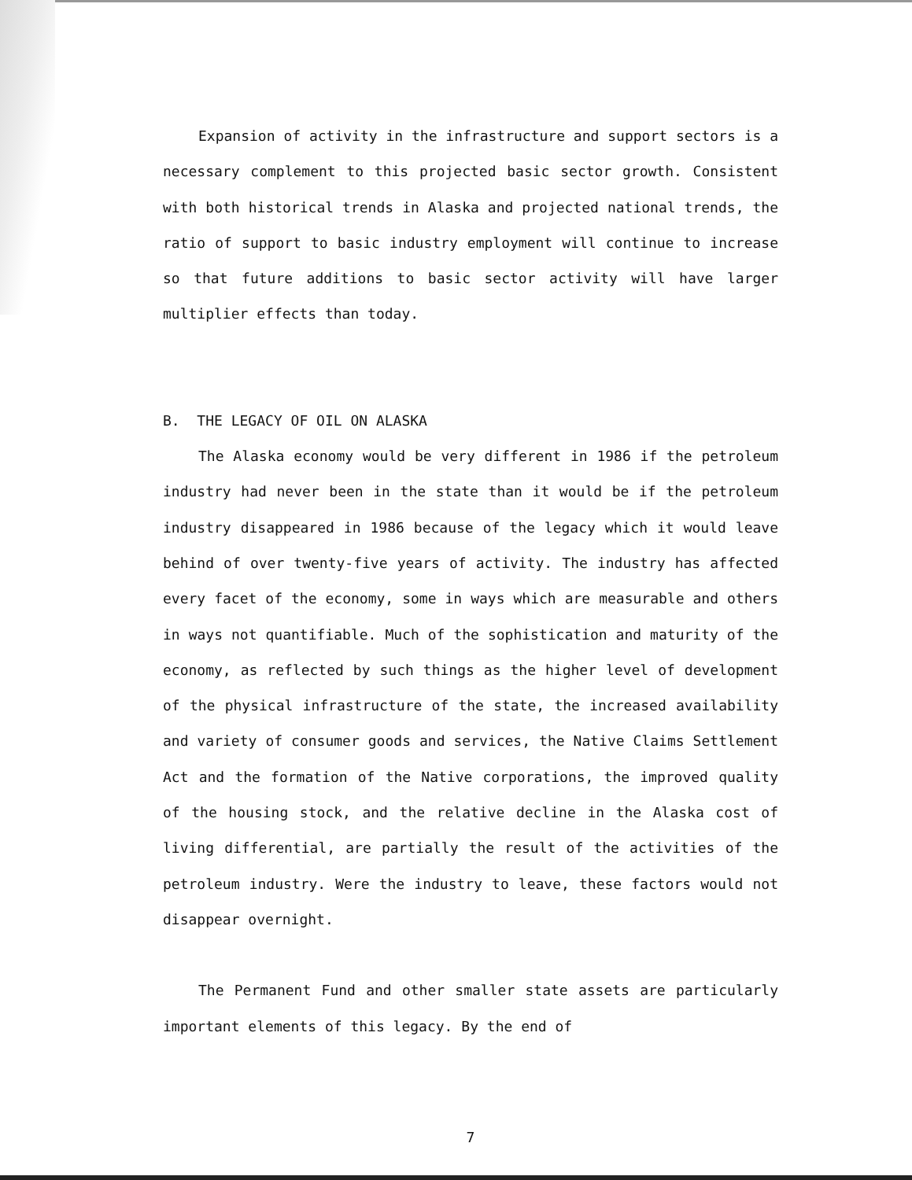Expansion of activity in the infrastructure and support sectors is a necessary complement to this projected basic sector growth. Consistent with both historical trends in Alaska and projected national trends, the ratio of support to basic industry employment will continue to increase so that future additions to basic sector activity will have larger multiplier effects than today.
B. THE LEGACY OF OIL ON ALASKA
The Alaska economy would be very different in 1986 if the petroleum industry had never been in the state than it would be if the petroleum industry disappeared in 1986 because of the legacy which it would leave behind of over twenty-five years of activity. The industry has affected every facet of the economy, some in ways which are measurable and others in ways not quantifiable. Much of the sophistication and maturity of the economy, as reflected by such things as the higher level of development of the physical infrastructure of the state, the increased availability and variety of consumer goods and services, the Native Claims Settlement Act and the formation of the Native corporations, the improved quality of the housing stock, and the relative decline in the Alaska cost of living differential, are partially the result of the activities of the petroleum industry. Were the industry to leave, these factors would not disappear overnight.
The Permanent Fund and other smaller state assets are particularly important elements of this legacy. By the end of
7